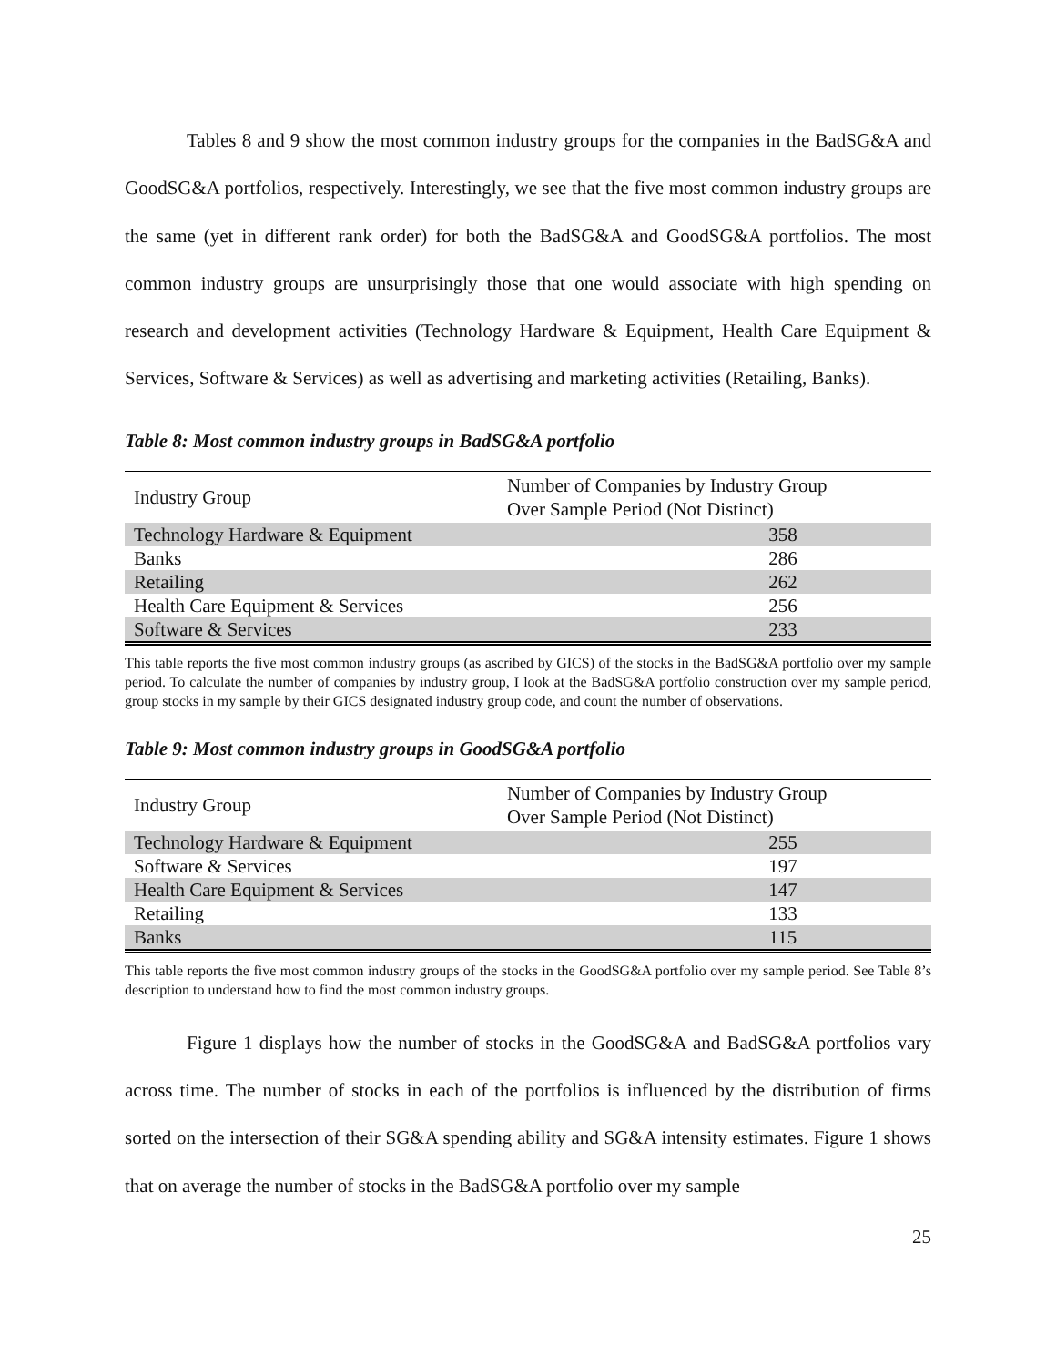Tables 8 and 9 show the most common industry groups for the companies in the BadSG&A and GoodSG&A portfolios, respectively. Interestingly, we see that the five most common industry groups are the same (yet in different rank order) for both the BadSG&A and GoodSG&A portfolios. The most common industry groups are unsurprisingly those that one would associate with high spending on research and development activities (Technology Hardware & Equipment, Health Care Equipment & Services, Software & Services) as well as advertising and marketing activities (Retailing, Banks).
Table 8: Most common industry groups in BadSG&A portfolio
| Industry Group | Number of Companies by Industry Group Over Sample Period (Not Distinct) |
| --- | --- |
| Technology Hardware & Equipment | 358 |
| Banks | 286 |
| Retailing | 262 |
| Health Care Equipment & Services | 256 |
| Software & Services | 233 |
This table reports the five most common industry groups (as ascribed by GICS) of the stocks in the BadSG&A portfolio over my sample period. To calculate the number of companies by industry group, I look at the BadSG&A portfolio construction over my sample period, group stocks in my sample by their GICS designated industry group code, and count the number of observations.
Table 9: Most common industry groups in GoodSG&A portfolio
| Industry Group | Number of Companies by Industry Group Over Sample Period (Not Distinct) |
| --- | --- |
| Technology Hardware & Equipment | 255 |
| Software & Services | 197 |
| Health Care Equipment & Services | 147 |
| Retailing | 133 |
| Banks | 115 |
This table reports the five most common industry groups of the stocks in the GoodSG&A portfolio over my sample period. See Table 8’s description to understand how to find the most common industry groups.
Figure 1 displays how the number of stocks in the GoodSG&A and BadSG&A portfolios vary across time. The number of stocks in each of the portfolios is influenced by the distribution of firms sorted on the intersection of their SG&A spending ability and SG&A intensity estimates. Figure 1 shows that on average the number of stocks in the BadSG&A portfolio over my sample
25